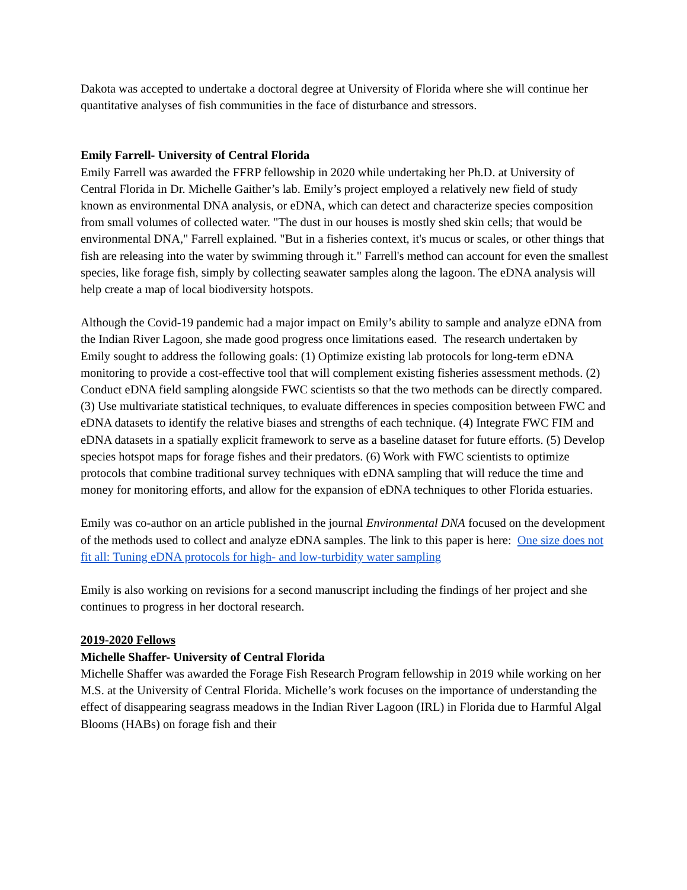Dakota was accepted to undertake a doctoral degree at University of Florida where she will continue her quantitative analyses of fish communities in the face of disturbance and stressors.
Emily Farrell- University of Central Florida
Emily Farrell was awarded the FFRP fellowship in 2020 while undertaking her Ph.D. at University of Central Florida in Dr. Michelle Gaither’s lab. Emily’s project employed a relatively new field of study known as environmental DNA analysis, or eDNA, which can detect and characterize species composition from small volumes of collected water. "The dust in our houses is mostly shed skin cells; that would be environmental DNA," Farrell explained. "But in a fisheries context, it's mucus or scales, or other things that fish are releasing into the water by swimming through it." Farrell's method can account for even the smallest species, like forage fish, simply by collecting seawater samples along the lagoon. The eDNA analysis will help create a map of local biodiversity hotspots.
Although the Covid-19 pandemic had a major impact on Emily’s ability to sample and analyze eDNA from the Indian River Lagoon, she made good progress once limitations eased. The research undertaken by Emily sought to address the following goals: (1) Optimize existing lab protocols for long-term eDNA monitoring to provide a cost-effective tool that will complement existing fisheries assessment methods. (2) Conduct eDNA field sampling alongside FWC scientists so that the two methods can be directly compared. (3) Use multivariate statistical techniques, to evaluate differences in species composition between FWC and eDNA datasets to identify the relative biases and strengths of each technique. (4) Integrate FWC FIM and eDNA datasets in a spatially explicit framework to serve as a baseline dataset for future efforts. (5) Develop species hotspot maps for forage fishes and their predators. (6) Work with FWC scientists to optimize protocols that combine traditional survey techniques with eDNA sampling that will reduce the time and money for monitoring efforts, and allow for the expansion of eDNA techniques to other Florida estuaries.
Emily was co-author on an article published in the journal Environmental DNA focused on the development of the methods used to collect and analyze eDNA samples. The link to this paper is here: One size does not fit all: Tuning eDNA protocols for high- and low-turbidity water sampling
Emily is also working on revisions for a second manuscript including the findings of her project and she continues to progress in her doctoral research.
2019-2020 Fellows
Michelle Shaffer- University of Central Florida
Michelle Shaffer was awarded the Forage Fish Research Program fellowship in 2019 while working on her M.S. at the University of Central Florida. Michelle’s work focuses on the importance of understanding the effect of disappearing seagrass meadows in the Indian River Lagoon (IRL) in Florida due to Harmful Algal Blooms (HABs) on forage fish and their